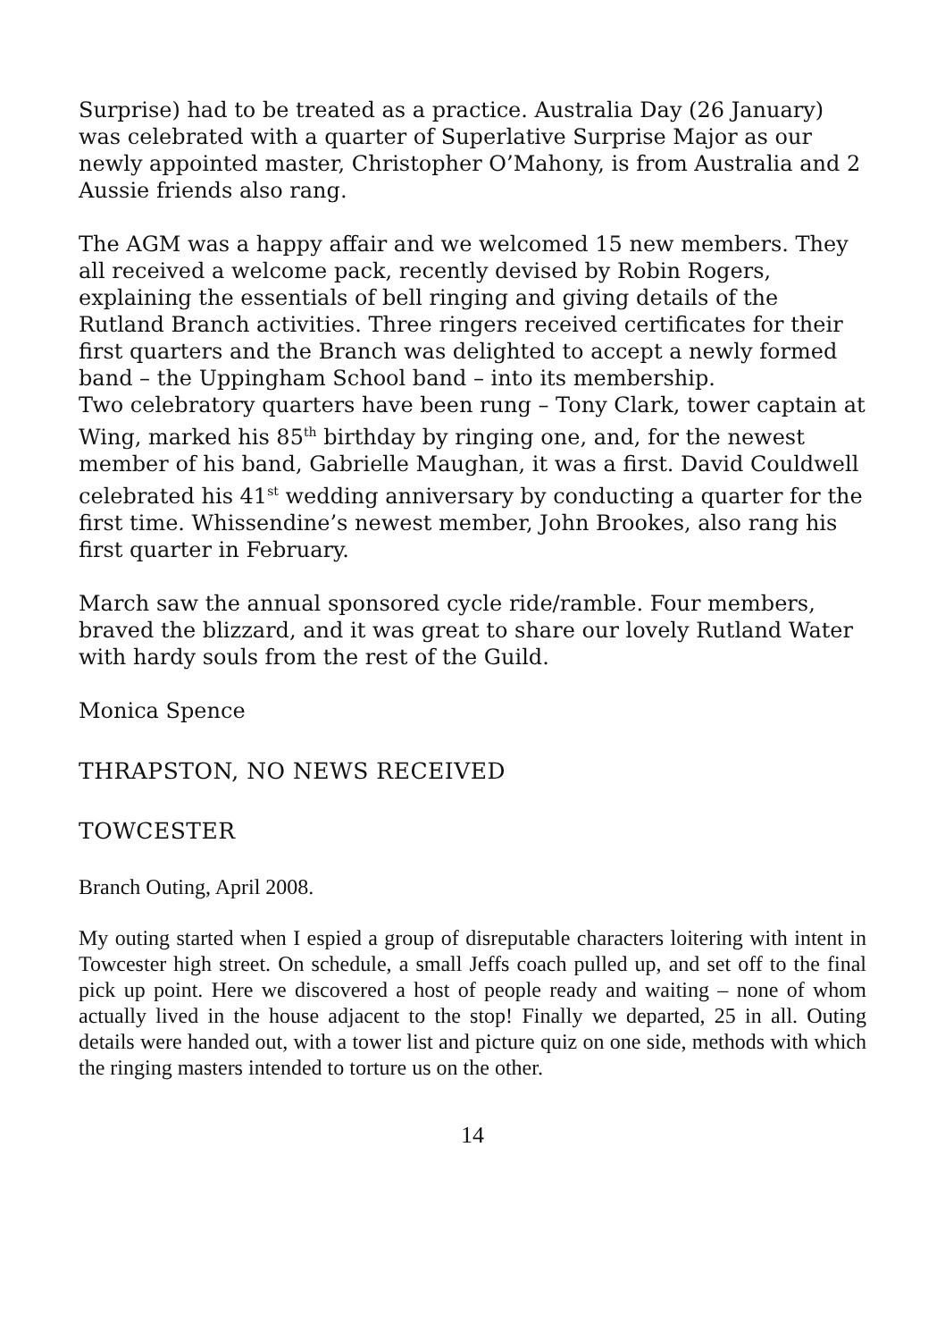Surprise) had to be treated as a practice. Australia Day (26 January) was celebrated with a quarter of Superlative Surprise Major as our newly appointed master, Christopher O’Mahony, is from Australia and 2 Aussie friends also rang.
The AGM was a happy affair and we welcomed 15 new members. They all received a welcome pack, recently devised by Robin Rogers, explaining the essentials of bell ringing and giving details of the Rutland Branch activities. Three ringers received certificates for their first quarters and the Branch was delighted to accept a newly formed band – the Uppingham School band – into its membership.
Two celebratory quarters have been rung – Tony Clark, tower captain at Wing, marked his 85<sup>th</sup> birthday by ringing one, and, for the newest member of his band, Gabrielle Maughan, it was a first. David Couldwell celebrated his 41<sup>st</sup> wedding anniversary by conducting a quarter for the first time. Whissendine’s newest member, John Brookes, also rang his first quarter in February.
March saw the annual sponsored cycle ride/ramble. Four members, braved the blizzard, and it was great to share our lovely Rutland Water with hardy souls from the rest of the Guild.
Monica Spence
THRAPSTON, NO NEWS RECEIVED
TOWCESTER
Branch Outing, April 2008.
My outing started when I espied a group of disreputable characters loitering with intent in Towcester high street. On schedule, a small Jeffs coach pulled up, and set off to the final pick up point. Here we discovered a host of people ready and waiting – none of whom actually lived in the house adjacent to the stop! Finally we departed, 25 in all. Outing details were handed out, with a tower list and picture quiz on one side, methods with which the ringing masters intended to torture us on the other.
14